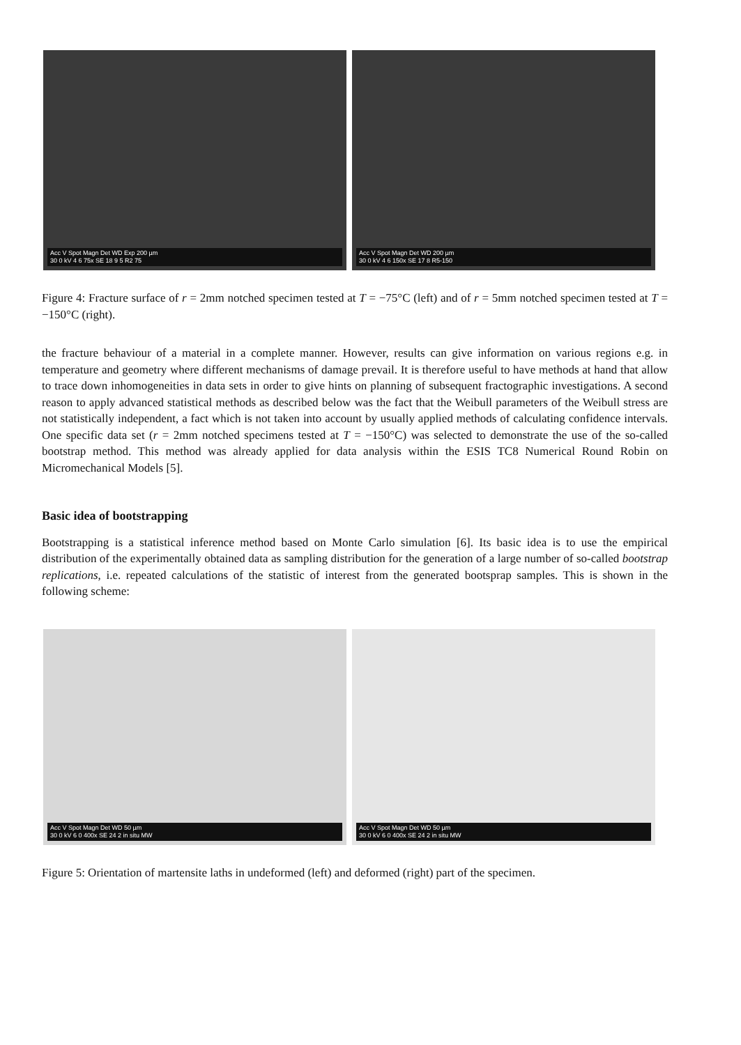Acc V Spot Magn Det WD Exp 200 µm
30 0 kV 4 6 75x SE 18 9 5 R2 75
Acc V Spot Magn Det WD 200 µm
30 0 kV 4 6 150x SE 17 8 R5-150
Figure 4: Fracture surface of r = 2mm notched specimen tested at T = −75°C (left) and of r = 5mm notched specimen tested at T = −150°C (right).
the fracture behaviour of a material in a complete manner. However, results can give information on various regions e.g. in temperature and geometry where different mechanisms of damage prevail. It is therefore useful to have methods at hand that allow to trace down inhomogeneities in data sets in order to give hints on planning of subsequent fractographic investigations. A second reason to apply advanced statistical methods as described below was the fact that the Weibull parameters of the Weibull stress are not statistically independent, a fact which is not taken into account by usually applied methods of calculating confidence intervals. One specific data set (r = 2mm notched specimens tested at T = −150°C) was selected to demonstrate the use of the so-called bootstrap method. This method was already applied for data analysis within the ESIS TC8 Numerical Round Robin on Micromechanical Models [5].
Basic idea of bootstrapping
Bootstrapping is a statistical inference method based on Monte Carlo simulation [6]. Its basic idea is to use the empirical distribution of the experimentally obtained data as sampling distribution for the generation of a large number of so-called bootstrap replications, i.e. repeated calculations of the statistic of interest from the generated bootsprap samples. This is shown in the following scheme:
Acc V Spot Magn Det WD 50 µm
30 0 kV 6 0 400x SE 24 2 in situ MW
Acc V Spot Magn Det WD 50 µm
30 0 kV 6 0 400x SE 24 2 in situ MW
Figure 5: Orientation of martensite laths in undeformed (left) and deformed (right) part of the specimen.